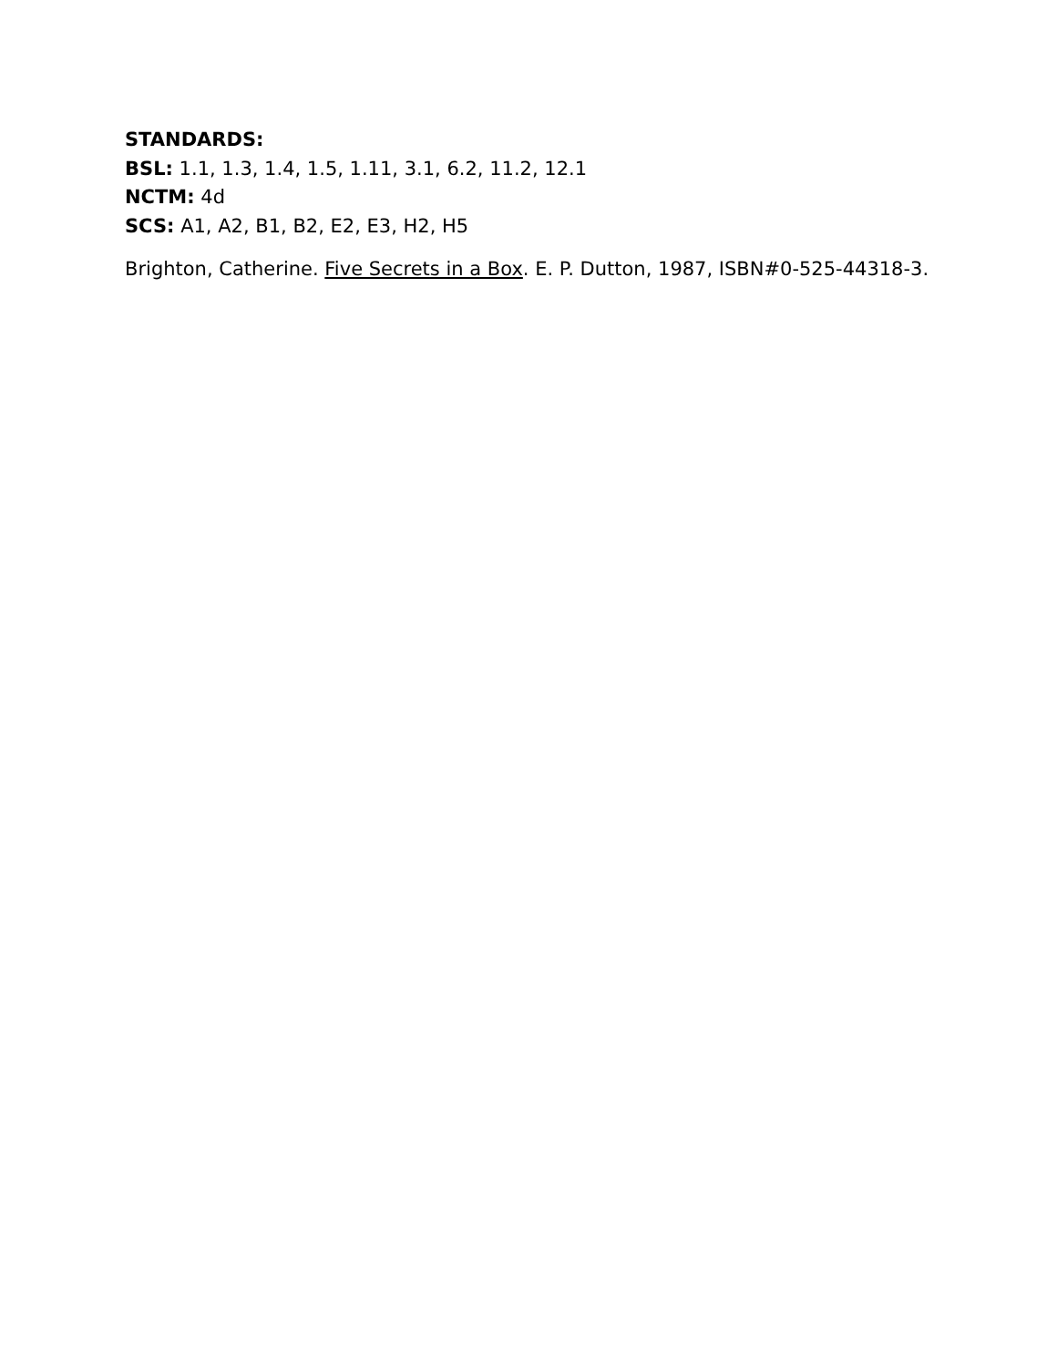STANDARDS:
BSL: 1.1, 1.3, 1.4, 1.5, 1.11, 3.1, 6.2, 11.2, 12.1
NCTM: 4d
SCS: A1, A2, B1, B2, E2, E3, H2, H5
Brighton, Catherine. Five Secrets in a Box. E. P. Dutton, 1987, ISBN#0-525-44318-3.